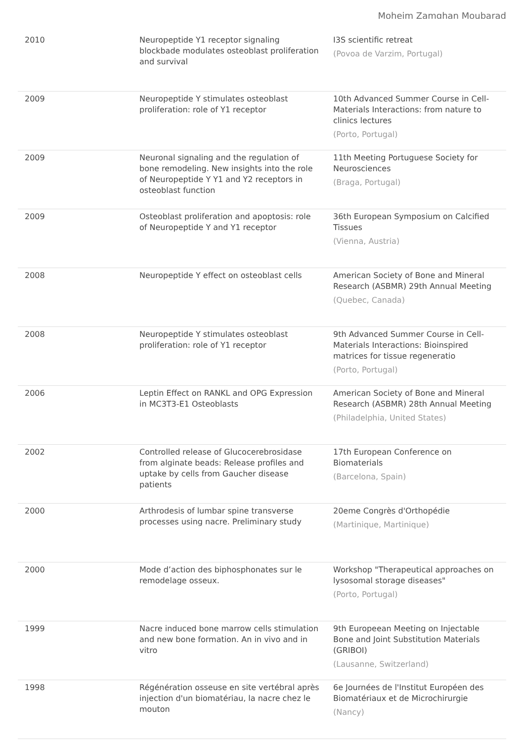Moheim Zamghan Moubarad
| 2010 | Neuropeptide Y1 receptor signaling blockbade modulates osteoblast proliferation and survival | I3S scientific retreat (Povoa de Varzim, Portugal) |
| 2009 | Neuropeptide Y stimulates osteoblast proliferation: role of Y1 receptor | 10th Advanced Summer Course in Cell-Materials Interactions: from nature to clinics lectures (Porto, Portugal) |
| 2009 | Neuronal signaling and the regulation of bone remodeling. New insights into the role of Neuropeptide Y Y1 and Y2 receptors in osteoblast function | 11th Meeting Portuguese Society for Neurosciences (Braga, Portugal) |
| 2009 | Osteoblast proliferation and apoptosis: role of Neuropeptide Y and Y1 receptor | 36th European Symposium on Calcified Tissues (Vienna, Austria) |
| 2008 | Neuropeptide Y effect on osteoblast cells | American Society of Bone and Mineral Research (ASBMR) 29th Annual Meeting (Quebec, Canada) |
| 2008 | Neuropeptide Y stimulates osteoblast proliferation: role of Y1 receptor | 9th Advanced Summer Course in Cell-Materials Interactions: Bioinspired matrices for tissue regeneratio (Porto, Portugal) |
| 2006 | Leptin Effect on RANKL and OPG Expression in MC3T3-E1 Osteoblasts | American Society of Bone and Mineral Research (ASBMR) 28th Annual Meeting (Philadelphia, United States) |
| 2002 | Controlled release of Glucocerebrosidase from alginate beads: Release profiles and uptake by cells from Gaucher disease patients | 17th European Conference on Biomaterials (Barcelona, Spain) |
| 2000 | Arthrodesis of lumbar spine transverse processes using nacre. Preliminary study | 20eme Congrès d'Orthopédie (Martinique, Martinique) |
| 2000 | Mode d’action des biphosphonates sur le remodelage osseux. | Workshop "Therapeutical approaches on lysosomal storage diseases" (Porto, Portugal) |
| 1999 | Nacre induced bone marrow cells stimulation and new bone formation. An in vivo and in vitro | 9th Europeean Meeting on Injectable Bone and Joint Substitution Materials (GRIBOI) (Lausanne, Switzerland) |
| 1998 | Régénération osseuse en site vertébral après injection d'un biomatériau, la nacre chez le mouton | 6e Journées de l'Institut Européen des Biomatériaux et de Microchirurgie (Nancy) |